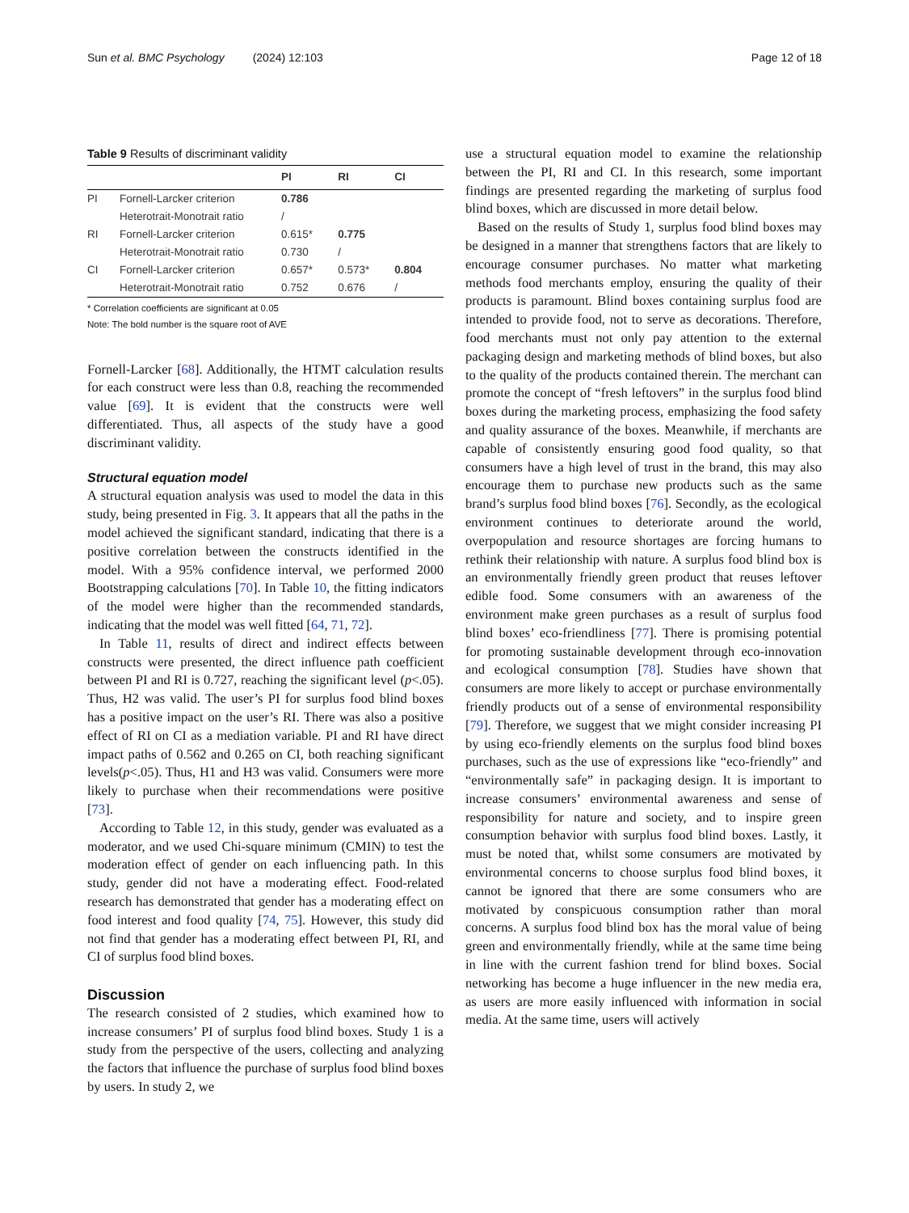Sun et al. BMC Psychology (2024) 12:103 Page 12 of 18
Table 9 Results of discriminant validity
| | | PI | RI | CI |
| --- | --- | --- | --- | --- |
| PI | Fornell-Larcker criterion | 0.786 | | |
| | Heterotrait-Monotrait ratio | / | | |
| RI | Fornell-Larcker criterion | 0.615* | 0.775 | |
| | Heterotrait-Monotrait ratio | 0.730 | / | |
| CI | Fornell-Larcker criterion | 0.657* | 0.573* | 0.804 |
| | Heterotrait-Monotrait ratio | 0.752 | 0.676 | / |
* Correlation coefficients are significant at 0.05
Note: The bold number is the square root of AVE
Fornell-Larcker [68]. Additionally, the HTMT calculation results for each construct were less than 0.8, reaching the recommended value [69]. It is evident that the constructs were well differentiated. Thus, all aspects of the study have a good discriminant validity.
Structural equation model
A structural equation analysis was used to model the data in this study, being presented in Fig. 3. It appears that all the paths in the model achieved the significant standard, indicating that there is a positive correlation between the constructs identified in the model. With a 95% confidence interval, we performed 2000 Bootstrapping calculations [70]. In Table 10, the fitting indicators of the model were higher than the recommended standards, indicating that the model was well fitted [64, 71, 72].
In Table 11, results of direct and indirect effects between constructs were presented, the direct influence path coefficient between PI and RI is 0.727, reaching the significant level (p<.05). Thus, H2 was valid. The user’s PI for surplus food blind boxes has a positive impact on the user’s RI. There was also a positive effect of RI on CI as a mediation variable. PI and RI have direct impact paths of 0.562 and 0.265 on CI, both reaching significant levels(p<.05). Thus, H1 and H3 was valid. Consumers were more likely to purchase when their recommendations were positive [73].
According to Table 12, in this study, gender was evaluated as a moderator, and we used Chi-square minimum (CMIN) to test the moderation effect of gender on each influencing path. In this study, gender did not have a moderating effect. Food-related research has demonstrated that gender has a moderating effect on food interest and food quality [74, 75]. However, this study did not find that gender has a moderating effect between PI, RI, and CI of surplus food blind boxes.
Discussion
The research consisted of 2 studies, which examined how to increase consumers’ PI of surplus food blind boxes. Study 1 is a study from the perspective of the users, collecting and analyzing the factors that influence the purchase of surplus food blind boxes by users. In study 2, we
use a structural equation model to examine the relationship between the PI, RI and CI. In this research, some important findings are presented regarding the marketing of surplus food blind boxes, which are discussed in more detail below.
Based on the results of Study 1, surplus food blind boxes may be designed in a manner that strengthens factors that are likely to encourage consumer purchases. No matter what marketing methods food merchants employ, ensuring the quality of their products is paramount. Blind boxes containing surplus food are intended to provide food, not to serve as decorations. Therefore, food merchants must not only pay attention to the external packaging design and marketing methods of blind boxes, but also to the quality of the products contained therein. The merchant can promote the concept of “fresh leftovers” in the surplus food blind boxes during the marketing process, emphasizing the food safety and quality assurance of the boxes. Meanwhile, if merchants are capable of consistently ensuring good food quality, so that consumers have a high level of trust in the brand, this may also encourage them to purchase new products such as the same brand’s surplus food blind boxes [76]. Secondly, as the ecological environment continues to deteriorate around the world, overpopulation and resource shortages are forcing humans to rethink their relationship with nature. A surplus food blind box is an environmentally friendly green product that reuses leftover edible food. Some consumers with an awareness of the environment make green purchases as a result of surplus food blind boxes’ eco-friendliness [77]. There is promising potential for promoting sustainable development through eco-innovation and ecological consumption [78]. Studies have shown that consumers are more likely to accept or purchase environmentally friendly products out of a sense of environmental responsibility [79]. Therefore, we suggest that we might consider increasing PI by using eco-friendly elements on the surplus food blind boxes purchases, such as the use of expressions like “eco-friendly” and “environmentally safe” in packaging design. It is important to increase consumers’ environmental awareness and sense of responsibility for nature and society, and to inspire green consumption behavior with surplus food blind boxes. Lastly, it must be noted that, whilst some consumers are motivated by environmental concerns to choose surplus food blind boxes, it cannot be ignored that there are some consumers who are motivated by conspicuous consumption rather than moral concerns. A surplus food blind box has the moral value of being green and environmentally friendly, while at the same time being in line with the current fashion trend for blind boxes. Social networking has become a huge influencer in the new media era, as users are more easily influenced with information in social media. At the same time, users will actively